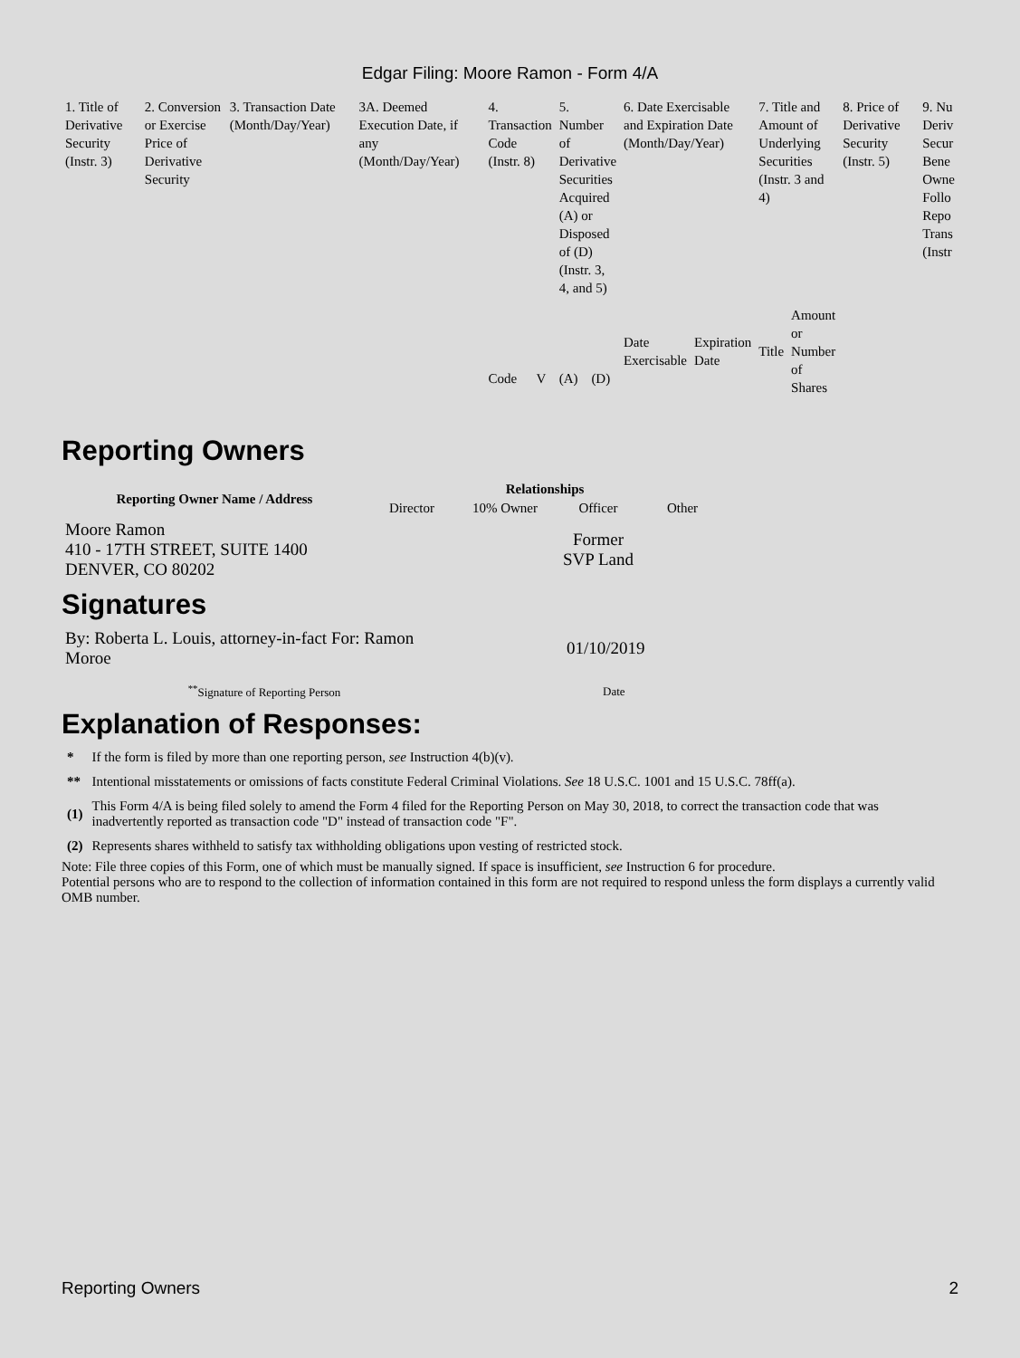Edgar Filing: Moore Ramon - Form 4/A
| 1. Title of Derivative Security (Instr. 3) | 2. Conversion or Exercise Price of Derivative Security | 3. Transaction Date (Month/Day/Year) | 3A. Deemed Execution Date, if any (Month/Day/Year) | 4. Transaction Code (Instr. 8) | | 5. Number of Derivative Securities Acquired (A) or Disposed of (D) (Instr. 3, 4, and 5) | | 6. Date Exercisable and Expiration Date (Month/Day/Year) | | 7. Title and Amount of Underlying Securities (Instr. 3 and 4) | | 8. Price of Derivative Security (Instr. 5) | 9. Nu Deriv Secur Bene Owne Follo Repo Trans (Instr |
| | | | | | | | | Date Exercisable | Expiration Date | Title | Amount or Number of Shares | | |
| | | | | Code | V | (A) | (D) | | | | | | |
Reporting Owners
| Reporting Owner Name / Address | Relationships | | | |
| --- | --- | --- | --- | --- |
| | Director | 10% Owner | Officer | Other |
| Moore Ramon 410 - 17TH STREET, SUITE 1400 DENVER, CO 80202 | | | Former SVP Land | |
Signatures
| By: Roberta L. Louis, attorney-in-fact For: Ramon Moroe | 01/10/2019 |
| <sup>**</sup> Signature of Reporting Person | Date |
Explanation of Responses:
| * | If the form is filed by more than one reporting person, see Instruction 4(b)(v). |
| ** | Intentional misstatements or omissions of facts constitute Federal Criminal Violations. See 18 U.S.C. 1001 and 15 U.S.C. 78ff(a). |
| (1) | This Form 4/A is being filed solely to amend the Form 4 filed for the Reporting Person on May 30, 2018, to correct the transaction code that was inadvertently reported as transaction code "D" instead of transaction code "F". |
| (2) | Represents shares withheld to satisfy tax withholding obligations upon vesting of restricted stock. |
Note: File three copies of this Form, one of which must be manually signed. If space is insufficient, see Instruction 6 for procedure.
Potential persons who are to respond to the collection of information contained in this form are not required to respond unless the form displays a currently valid OMB number.
Reporting Owners 2